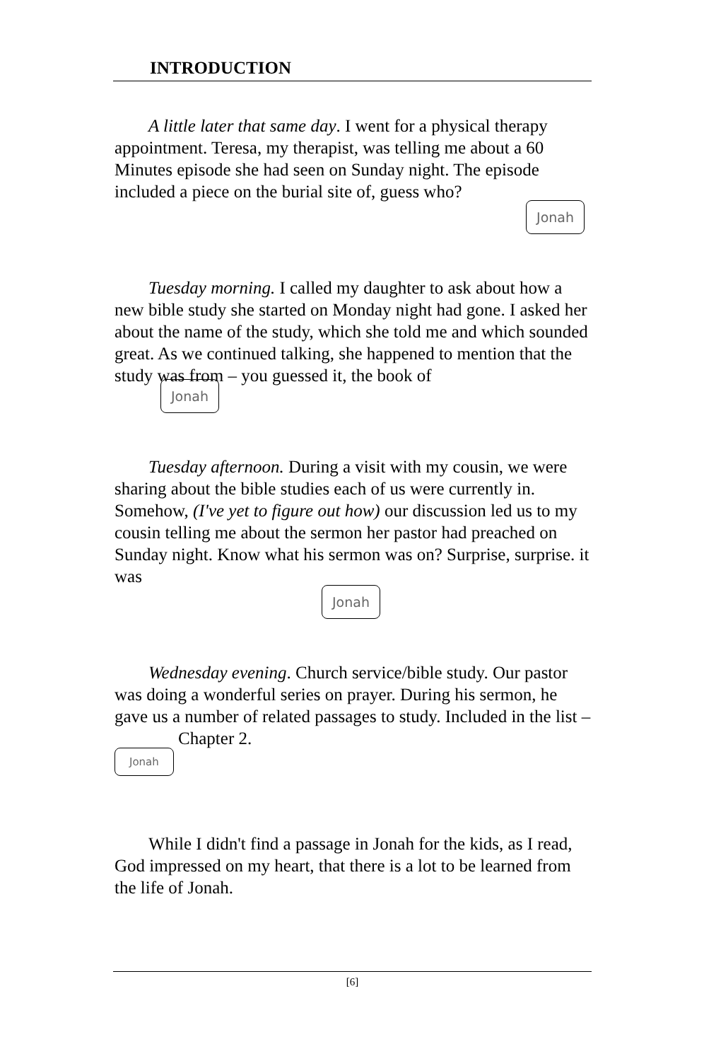INTRODUCTION
A little later that same day. I went for a physical therapy appointment. Teresa, my therapist, was telling me about a 60 Minutes episode she had seen on Sunday night. The episode included a piece on the burial site of, guess who?
Jonah
Tuesday morning. I called my daughter to ask about how a new bible study she started on Monday night had gone. I asked her about the name of the study, which she told me and which sounded great. As we continued talking, she happened to mention that the study was from – you guessed it, the book of
Jonah
Tuesday afternoon. During a visit with my cousin, we were sharing about the bible studies each of us were currently in. Somehow, (I've yet to figure out how) our discussion led us to my cousin telling me about the sermon her pastor had preached on Sunday night. Know what his sermon was on? Surprise, surprise. it was
Jonah
Wednesday evening. Church service/bible study. Our pastor was doing a wonderful series on prayer. During his sermon, he gave us a number of related passages to study. Included in the list – Jonah Chapter 2.
While I didn't find a passage in Jonah for the kids, as I read, God impressed on my heart, that there is a lot to be learned from the life of Jonah.
[6]